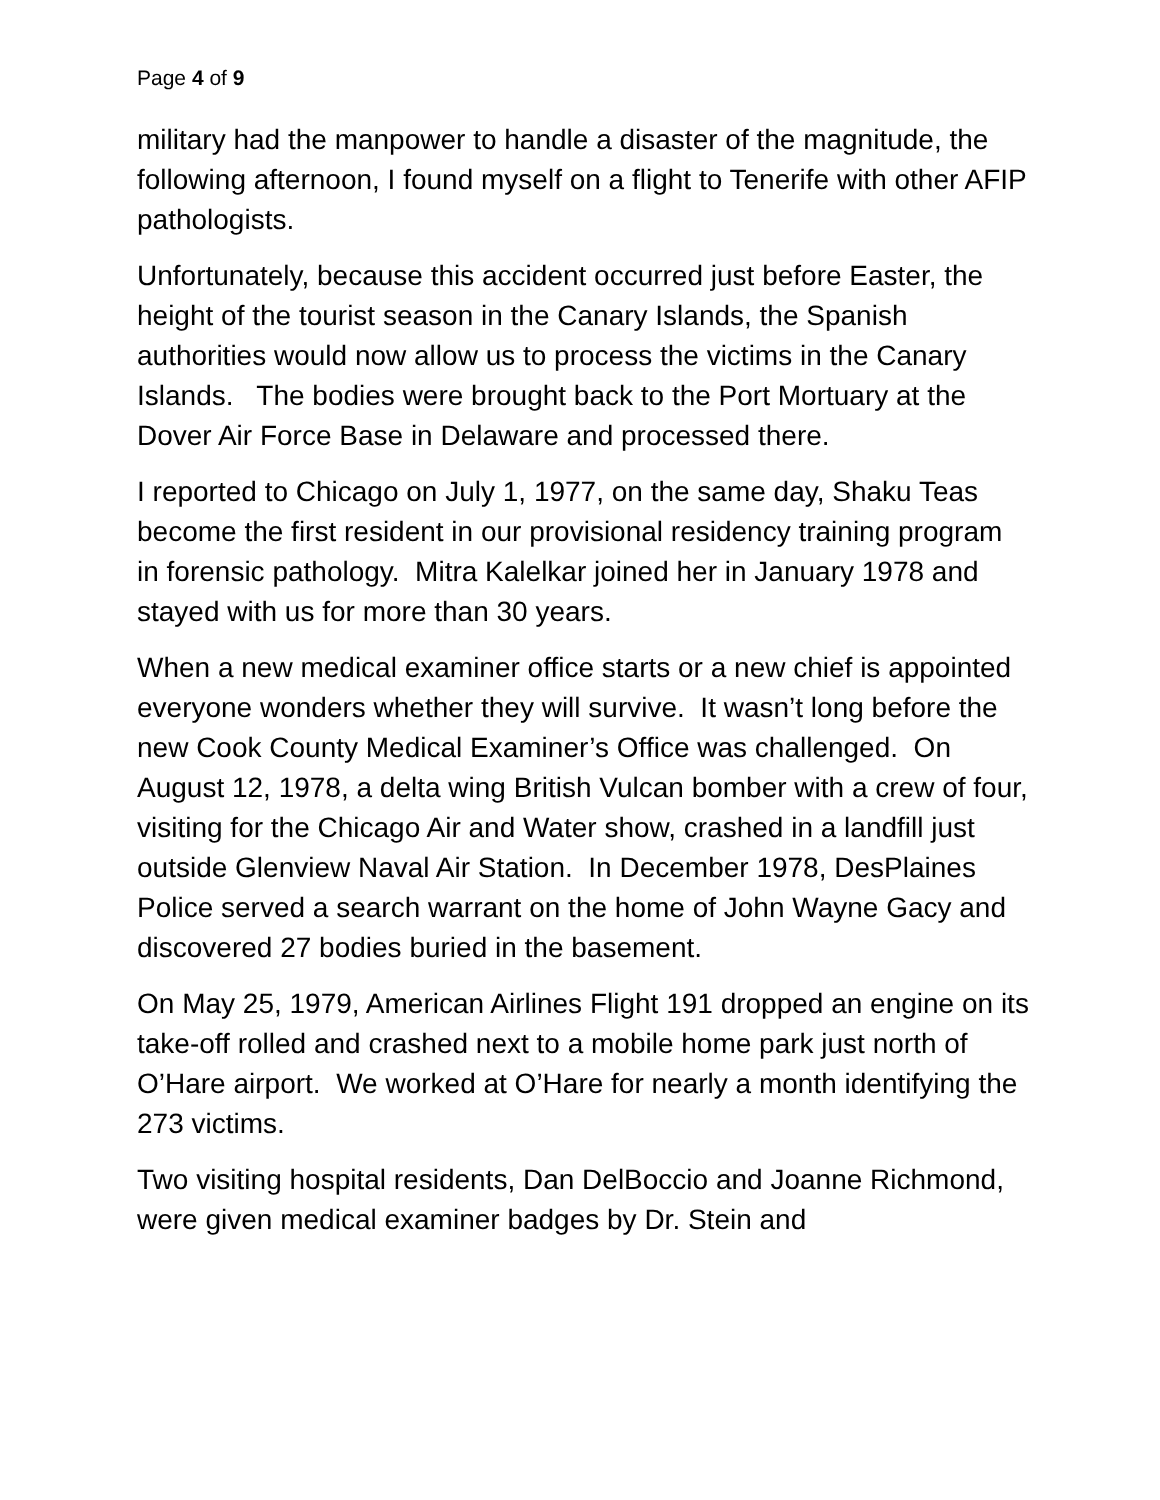Page 4 of 9
military had the manpower to handle a disaster of the magnitude, the following afternoon, I found myself on a flight to Tenerife with other AFIP pathologists.
Unfortunately, because this accident occurred just before Easter, the height of the tourist season in the Canary Islands, the Spanish authorities would now allow us to process the victims in the Canary Islands. The bodies were brought back to the Port Mortuary at the Dover Air Force Base in Delaware and processed there.
I reported to Chicago on July 1, 1977, on the same day, Shaku Teas become the first resident in our provisional residency training program in forensic pathology. Mitra Kalelkar joined her in January 1978 and stayed with us for more than 30 years.
When a new medical examiner office starts or a new chief is appointed everyone wonders whether they will survive. It wasn’t long before the new Cook County Medical Examiner’s Office was challenged. On August 12, 1978, a delta wing British Vulcan bomber with a crew of four, visiting for the Chicago Air and Water show, crashed in a landfill just outside Glenview Naval Air Station. In December 1978, DesPlaines Police served a search warrant on the home of John Wayne Gacy and discovered 27 bodies buried in the basement.
On May 25, 1979, American Airlines Flight 191 dropped an engine on its take-off rolled and crashed next to a mobile home park just north of O’Hare airport. We worked at O’Hare for nearly a month identifying the 273 victims.
Two visiting hospital residents, Dan DelBoccio and Joanne Richmond, were given medical examiner badges by Dr. Stein and